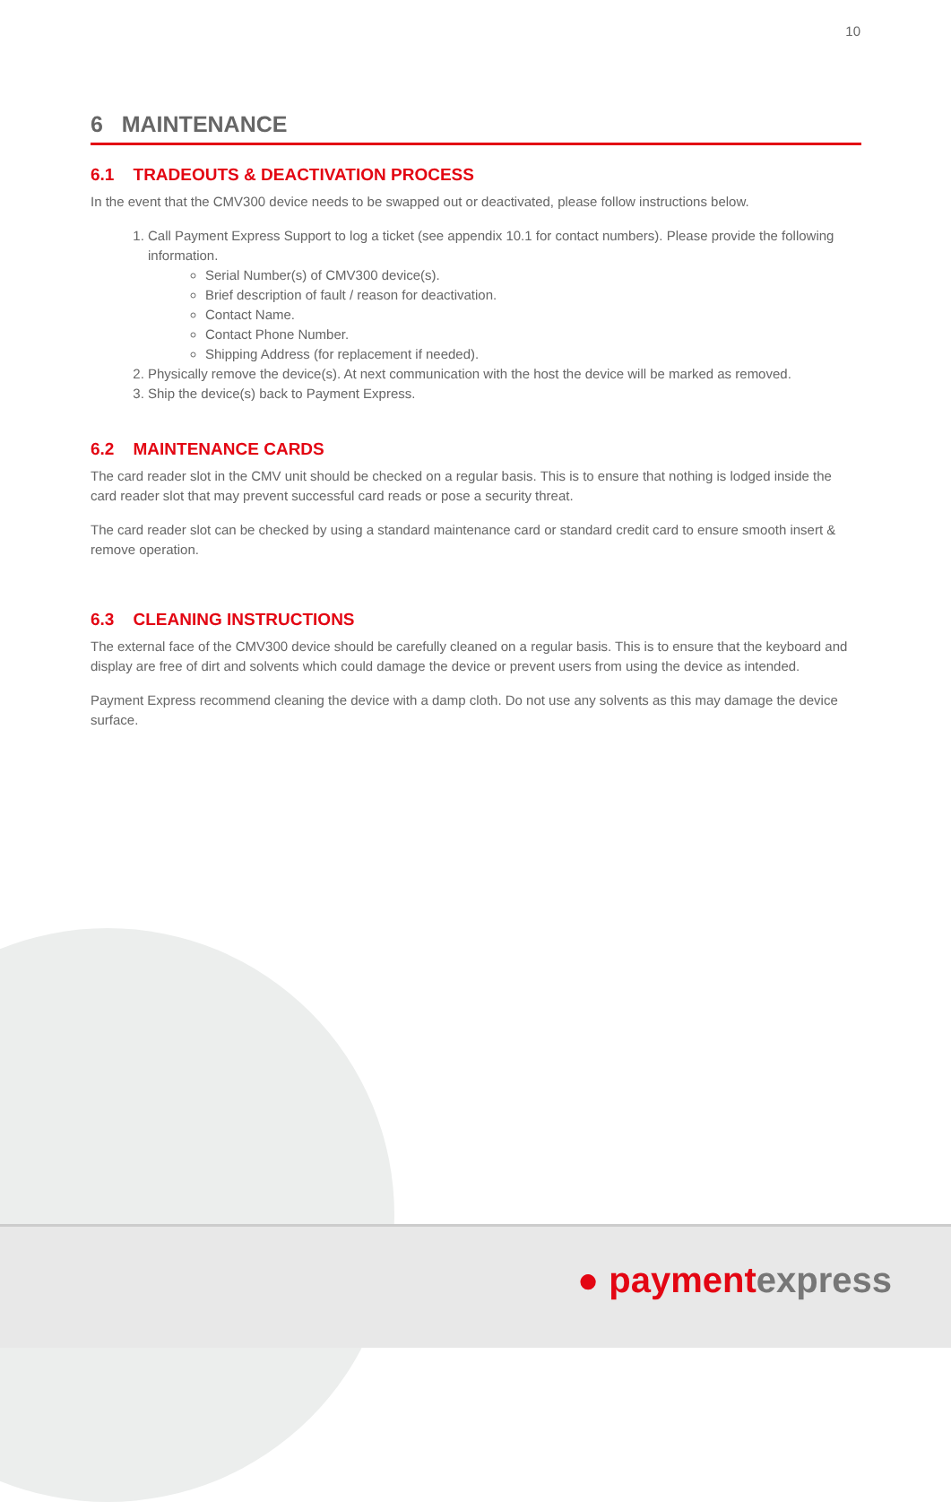10
6 MAINTENANCE
6.1 TRADEOUTS & DEACTIVATION PROCESS
In the event that the CMV300 device needs to be swapped out or deactivated, please follow instructions below.
1. Call Payment Express Support to log a ticket (see appendix 10.1 for contact numbers). Please provide the following information.
Serial Number(s) of CMV300 device(s).
Brief description of fault / reason for deactivation.
Contact Name.
Contact Phone Number.
Shipping Address (for replacement if needed).
2. Physically remove the device(s). At next communication with the host the device will be marked as removed.
3. Ship the device(s) back to Payment Express.
6.2 MAINTENANCE CARDS
The card reader slot in the CMV unit should be checked on a regular basis. This is to ensure that nothing is lodged inside the card reader slot that may prevent successful card reads or pose a security threat.
The card reader slot can be checked by using a standard maintenance card or standard credit card to ensure smooth insert & remove operation.
6.3 CLEANING INSTRUCTIONS
The external face of the CMV300 device should be carefully cleaned on a regular basis. This is to ensure that the keyboard and display are free of dirt and solvents which could damage the device or prevent users from using the device as intended.
Payment Express recommend cleaning the device with a damp cloth. Do not use any solvents as this may damage the device surface.
● paymentexpress